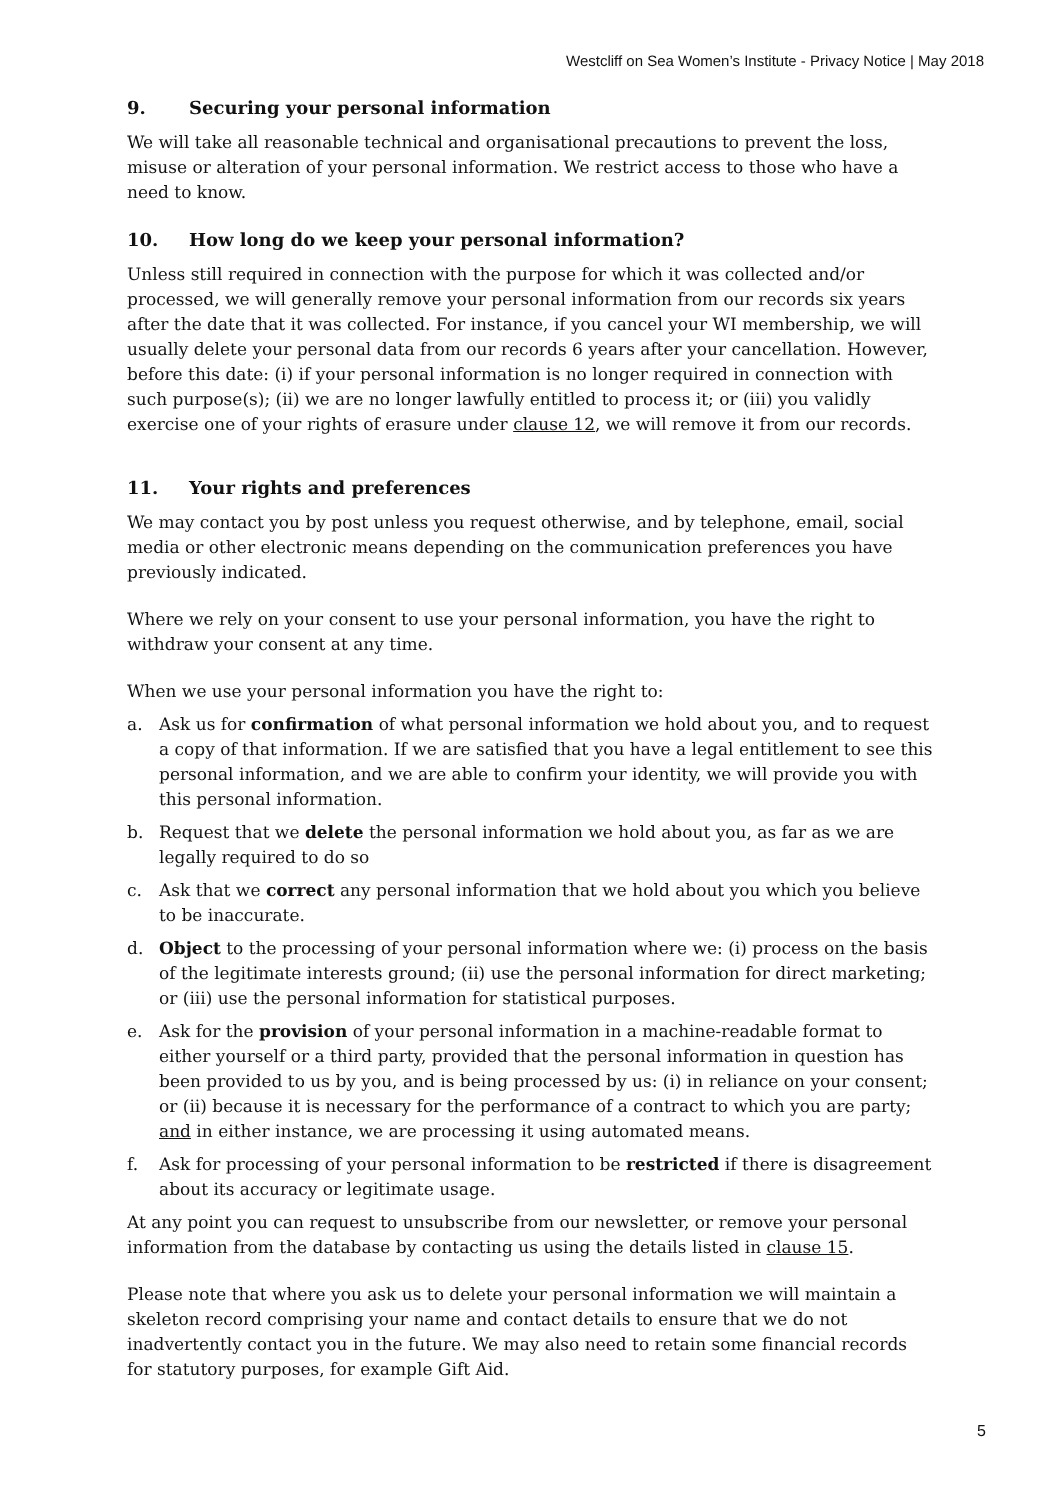Westcliff on Sea Women’s Institute - Privacy Notice | May 2018
9. Securing your personal information
We will take all reasonable technical and organisational precautions to prevent the loss, misuse or alteration of your personal information. We restrict access to those who have a need to know.
10. How long do we keep your personal information?
Unless still required in connection with the purpose for which it was collected and/or processed, we will generally remove your personal information from our records six years after the date that it was collected. For instance, if you cancel your WI membership, we will usually delete your personal data from our records 6 years after your cancellation. However, before this date: (i) if your personal information is no longer required in connection with such purpose(s); (ii) we are no longer lawfully entitled to process it; or (iii) you validly exercise one of your rights of erasure under clause 12, we will remove it from our records.
11. Your rights and preferences
We may contact you by post unless you request otherwise, and by telephone, email, social media or other electronic means depending on the communication preferences you have previously indicated.
Where we rely on your consent to use your personal information, you have the right to withdraw your consent at any time.
When we use your personal information you have the right to:
a. Ask us for confirmation of what personal information we hold about you, and to request a copy of that information. If we are satisfied that you have a legal entitlement to see this personal information, and we are able to confirm your identity, we will provide you with this personal information.
b. Request that we delete the personal information we hold about you, as far as we are legally required to do so
c. Ask that we correct any personal information that we hold about you which you believe to be inaccurate.
d. Object to the processing of your personal information where we: (i) process on the basis of the legitimate interests ground; (ii) use the personal information for direct marketing; or (iii) use the personal information for statistical purposes.
e. Ask for the provision of your personal information in a machine-readable format to either yourself or a third party, provided that the personal information in question has been provided to us by you, and is being processed by us: (i) in reliance on your consent; or (ii) because it is necessary for the performance of a contract to which you are party; and in either instance, we are processing it using automated means.
f. Ask for processing of your personal information to be restricted if there is disagreement about its accuracy or legitimate usage.
At any point you can request to unsubscribe from our newsletter, or remove your personal information from the database by contacting us using the details listed in clause 15.
Please note that where you ask us to delete your personal information we will maintain a skeleton record comprising your name and contact details to ensure that we do not inadvertently contact you in the future. We may also need to retain some financial records for statutory purposes, for example Gift Aid.
5